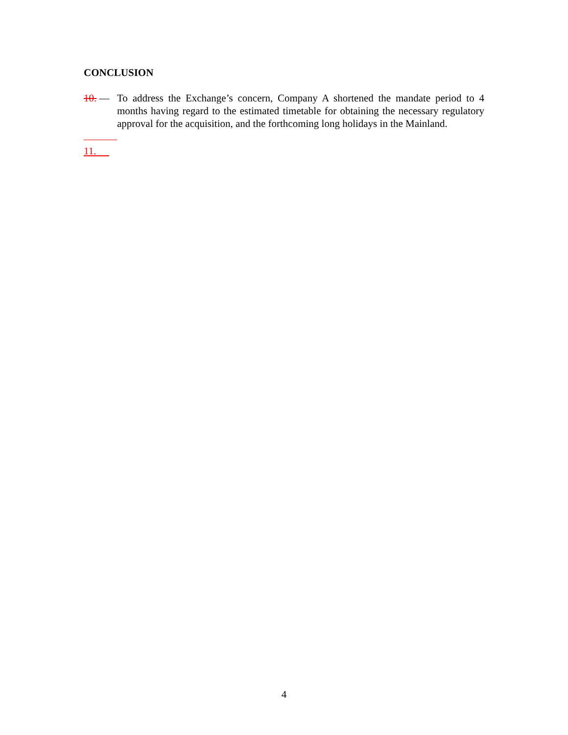CONCLUSION
10. — To address the Exchange’s concern, Company A shortened the mandate period to 4 months having regard to the estimated timetable for obtaining the necessary regulatory approval for the acquisition, and the forthcoming long holidays in the Mainland.
11.
4